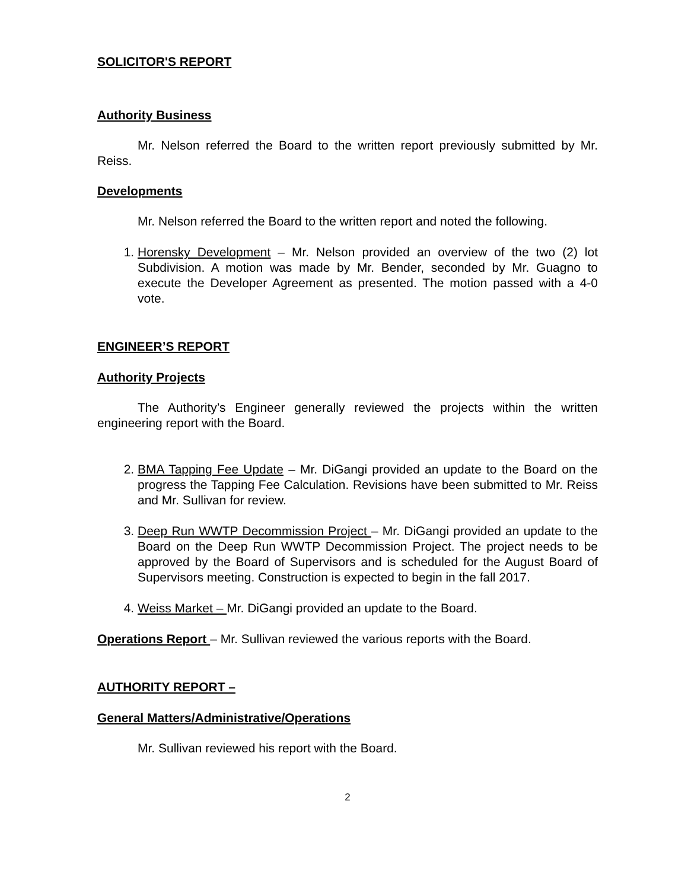SOLICITOR'S REPORT
Authority Business
Mr. Nelson referred the Board to the written report previously submitted by Mr. Reiss.
Developments
Mr. Nelson referred the Board to the written report and noted the following.
1. Horensky Development – Mr. Nelson provided an overview of the two (2) lot Subdivision. A motion was made by Mr. Bender, seconded by Mr. Guagno to execute the Developer Agreement as presented. The motion passed with a 4-0 vote.
ENGINEER’S REPORT
Authority Projects
The Authority’s Engineer generally reviewed the projects within the written engineering report with the Board.
2. BMA Tapping Fee Update – Mr. DiGangi provided an update to the Board on the progress the Tapping Fee Calculation. Revisions have been submitted to Mr. Reiss and Mr. Sullivan for review.
3. Deep Run WWTP Decommission Project – Mr. DiGangi provided an update to the Board on the Deep Run WWTP Decommission Project. The project needs to be approved by the Board of Supervisors and is scheduled for the August Board of Supervisors meeting. Construction is expected to begin in the fall 2017.
4. Weiss Market – Mr. DiGangi provided an update to the Board.
Operations Report – Mr. Sullivan reviewed the various reports with the Board.
AUTHORITY REPORT –
General Matters/Administrative/Operations
Mr. Sullivan reviewed his report with the Board.
2